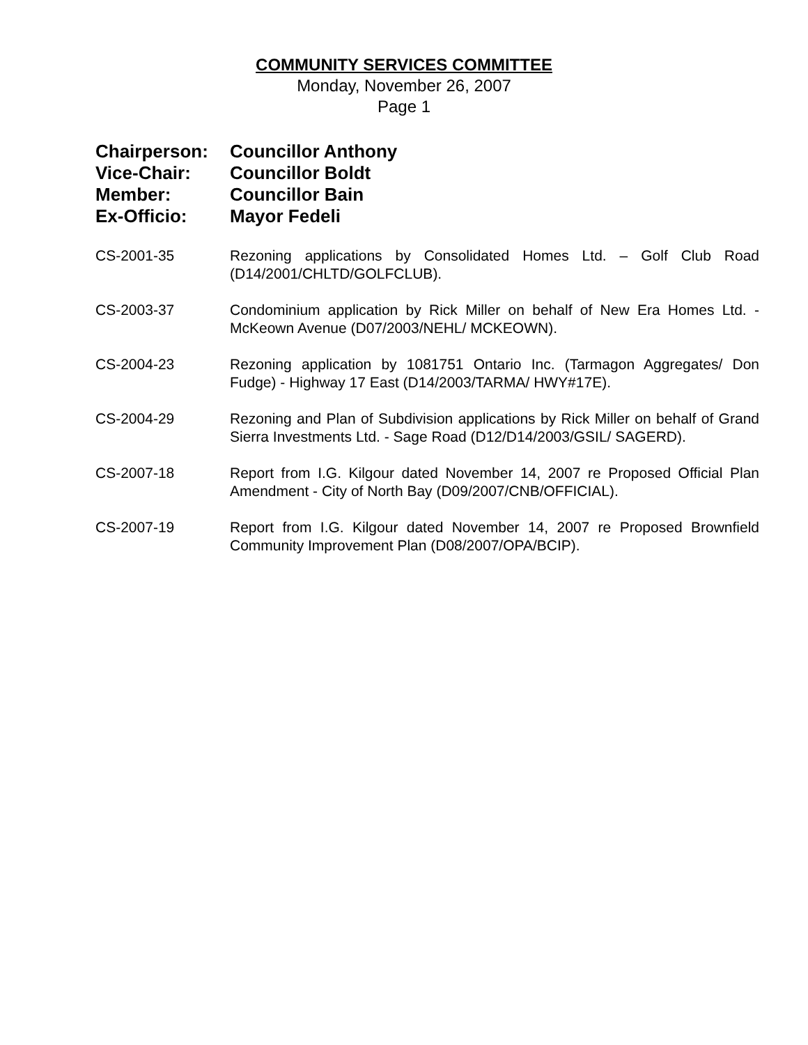COMMUNITY SERVICES COMMITTEE
Monday, November 26, 2007
Page 1
Chairperson: Councillor Anthony
Vice-Chair: Councillor Boldt
Member: Councillor Bain
Ex-Officio: Mayor Fedeli
CS-2001-35 Rezoning applications by Consolidated Homes Ltd. – Golf Club Road (D14/2001/CHLTD/GOLFCLUB).
CS-2003-37 Condominium application by Rick Miller on behalf of New Era Homes Ltd. - McKeown Avenue (D07/2003/NEHL/ MCKEOWN).
CS-2004-23 Rezoning application by 1081751 Ontario Inc. (Tarmagon Aggregates/ Don Fudge) - Highway 17 East (D14/2003/TARMA/ HWY#17E).
CS-2004-29 Rezoning and Plan of Subdivision applications by Rick Miller on behalf of Grand Sierra Investments Ltd. - Sage Road (D12/D14/2003/GSIL/ SAGERD).
CS-2007-18 Report from I.G. Kilgour dated November 14, 2007 re Proposed Official Plan Amendment - City of North Bay (D09/2007/CNB/OFFICIAL).
CS-2007-19 Report from I.G. Kilgour dated November 14, 2007 re Proposed Brownfield Community Improvement Plan (D08/2007/OPA/BCIP).